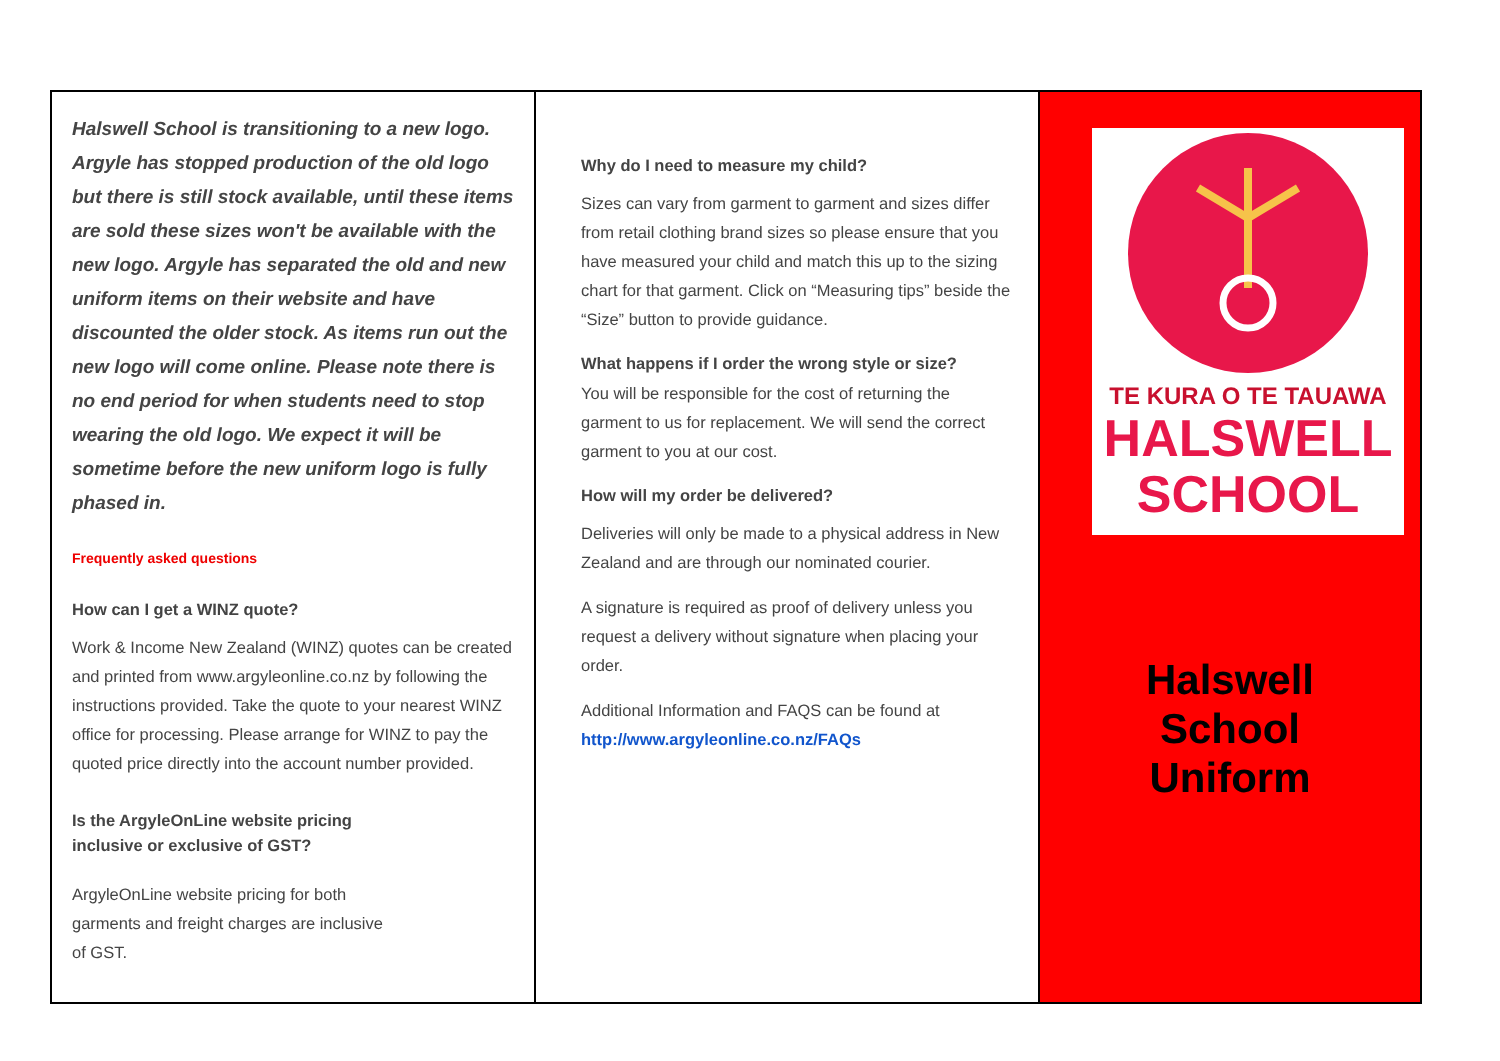Halswell School is transitioning to a new logo. Argyle has stopped production of the old logo but there is still stock available, until these items are sold these sizes won't be available with the new logo. Argyle has separated the old and new uniform items on their website and have discounted the older stock. As items run out the new logo will come online. Please note there is no end period for when students need to stop wearing the old logo. We expect it will be sometime before the new uniform logo is fully phased in.
Frequently asked questions
How can I get a WINZ quote?
Work & Income New Zealand (WINZ) quotes can be created and printed from www.argyleonline.co.nz by following the instructions provided. Take the quote to your nearest WINZ office for processing. Please arrange for WINZ to pay the quoted price directly into the account number provided.
Is the ArgyleOnLine website pricing
inclusive or exclusive of GST?
ArgyleOnLine website pricing for both
garments and freight charges are inclusive
of GST.
Why do I need to measure my child?
Sizes can vary from garment to garment and sizes differ from retail clothing brand sizes so please ensure that you have measured your child and match this up to the sizing chart for that garment. Click on “Measuring tips” beside the “Size” button to provide guidance.
What happens if I order the wrong style or size?
You will be responsible for the cost of returning the garment to us for replacement. We will send the correct garment to you at our cost.
How will my order be delivered?
Deliveries will only be made to a physical address in New Zealand and are through our nominated courier.
A signature is required as proof of delivery unless you request a delivery without signature when placing your order.
Additional Information and FAQS can be found at
http://www.argyleonline.co.nz/FAQs
TE KURA O TE TAUAWA
HALSWELL
SCHOOL
Halswell
School
Uniform